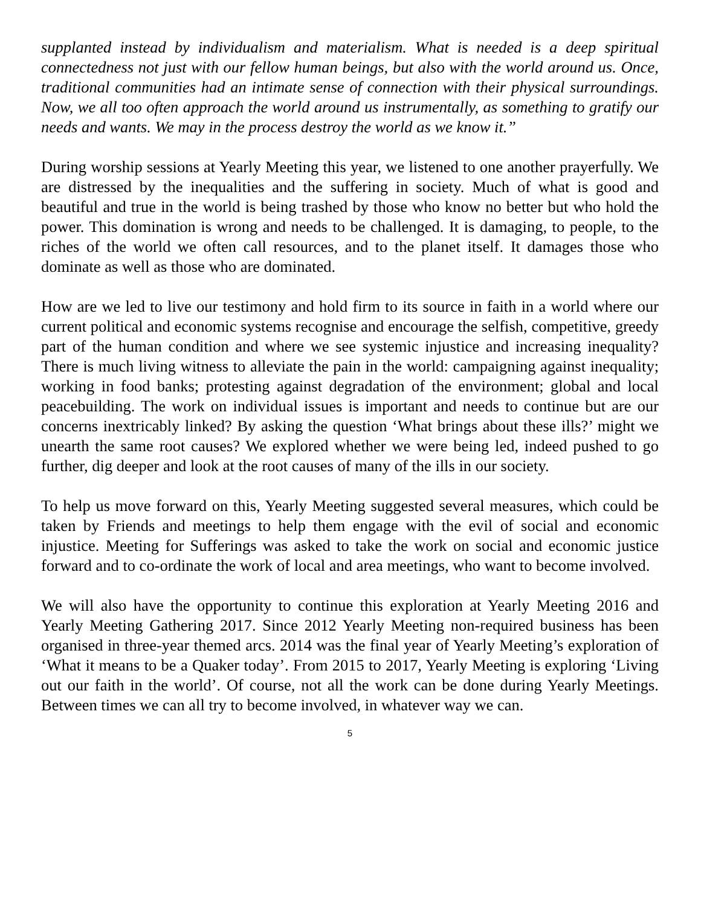supplanted instead by individualism and materialism. What is needed is a deep spiritual connectedness not just with our fellow human beings, but also with the world around us. Once, traditional communities had an intimate sense of connection with their physical surroundings. Now, we all too often approach the world around us instrumentally, as something to gratify our needs and wants. We may in the process destroy the world as we know it.”
During worship sessions at Yearly Meeting this year, we listened to one another prayerfully. We are distressed by the inequalities and the suffering in society. Much of what is good and beautiful and true in the world is being trashed by those who know no better but who hold the power. This domination is wrong and needs to be challenged. It is damaging, to people, to the riches of the world we often call resources, and to the planet itself. It damages those who dominate as well as those who are dominated.
How are we led to live our testimony and hold firm to its source in faith in a world where our current political and economic systems recognise and encourage the selfish, competitive, greedy part of the human condition and where we see systemic injustice and increasing inequality? There is much living witness to alleviate the pain in the world: campaigning against inequality; working in food banks; protesting against degradation of the environment; global and local peacebuilding. The work on individual issues is important and needs to continue but are our concerns inextricably linked? By asking the question ‘What brings about these ills?’ might we unearth the same root causes? We explored whether we were being led, indeed pushed to go further, dig deeper and look at the root causes of many of the ills in our society.
To help us move forward on this, Yearly Meeting suggested several measures, which could be taken by Friends and meetings to help them engage with the evil of social and economic injustice. Meeting for Sufferings was asked to take the work on social and economic justice forward and to co-ordinate the work of local and area meetings, who want to become involved.
We will also have the opportunity to continue this exploration at Yearly Meeting 2016 and Yearly Meeting Gathering 2017. Since 2012 Yearly Meeting non-required business has been organised in three-year themed arcs. 2014 was the final year of Yearly Meeting’s exploration of ‘What it means to be a Quaker today’. From 2015 to 2017, Yearly Meeting is exploring ‘Living out our faith in the world’. Of course, not all the work can be done during Yearly Meetings. Between times we can all try to become involved, in whatever way we can.
5